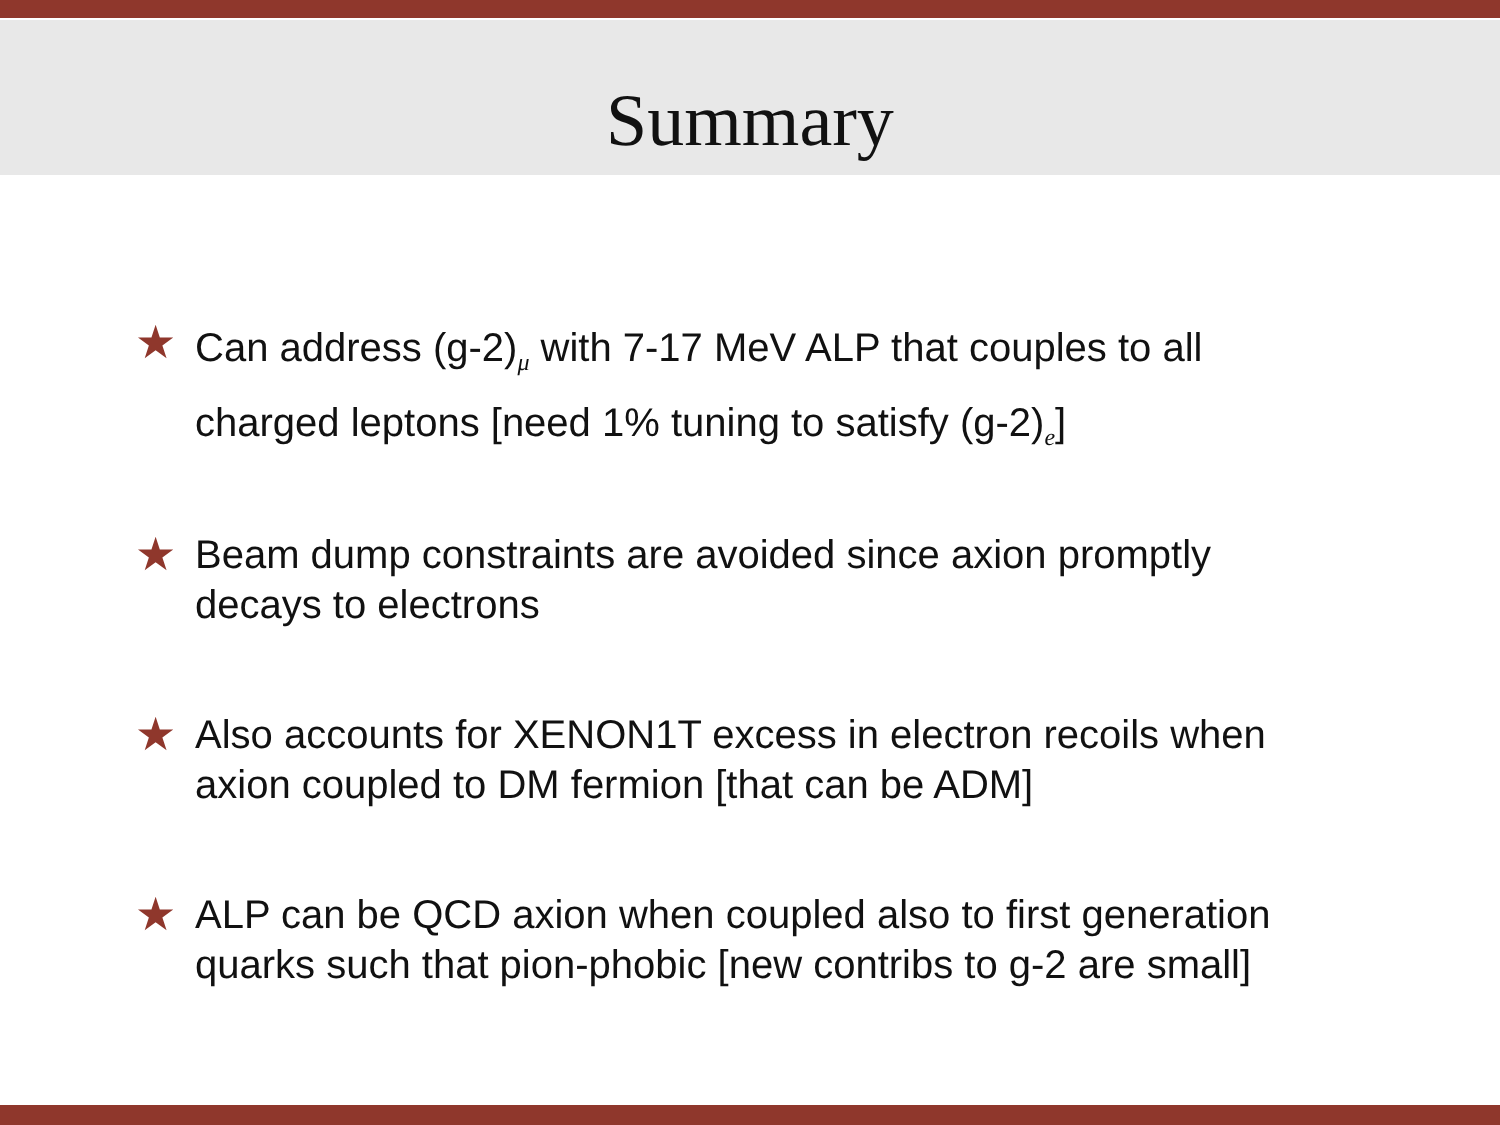Summary
★ Can address (g-2)<sub>μ</sub> with 7-17 MeV ALP that couples to all charged leptons [need 1% tuning to satisfy (g-2)<sub>e</sub>]
★ Beam dump constraints are avoided since axion promptly decays to electrons
★ Also accounts for XENON1T excess in electron recoils when axion coupled to DM fermion [that can be ADM]
★ ALP can be QCD axion when coupled also to first generation quarks such that pion-phobic [new contribs to g-2 are small]